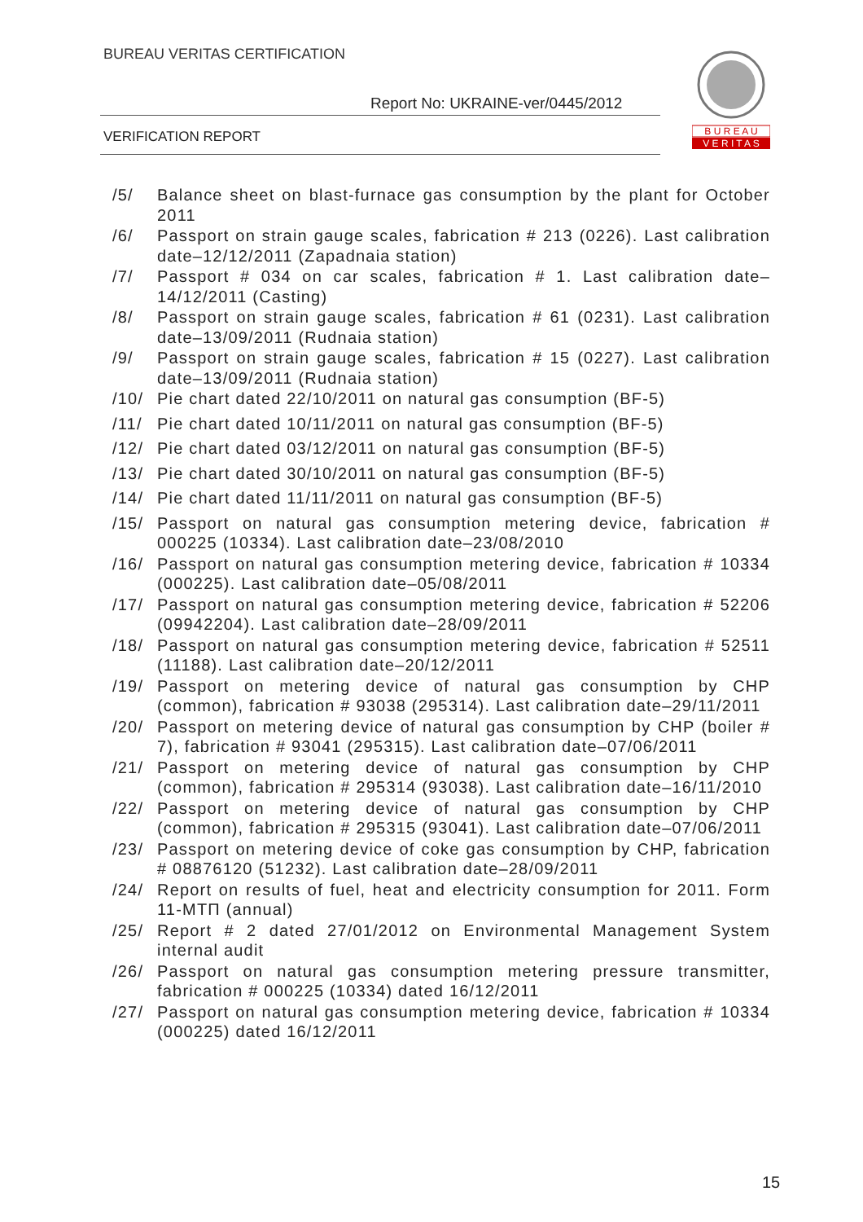BUREAU VERITAS CERTIFICATION
Report No: UKRAINE-ver/0445/2012
VERIFICATION REPORT
B U R E A U
V E R I T A S
/5/ Balance sheet on blast-furnace gas consumption by the plant for October 2011
/6/ Passport on strain gauge scales, fabrication # 213 (0226). Last calibration date–12/12/2011 (Zapadnaia station)
/7/ Passport # 034 on car scales, fabrication # 1. Last calibration date–14/12/2011 (Casting)
/8/ Passport on strain gauge scales, fabrication # 61 (0231). Last calibration date–13/09/2011 (Rudnaia station)
/9/ Passport on strain gauge scales, fabrication # 15 (0227). Last calibration date–13/09/2011 (Rudnaia station)
/10/ Pie chart dated 22/10/2011 on natural gas consumption (BF-5)
/11/ Pie chart dated 10/11/2011 on natural gas consumption (BF-5)
/12/ Pie chart dated 03/12/2011 on natural gas consumption (BF-5)
/13/ Pie chart dated 30/10/2011 on natural gas consumption (BF-5)
/14/ Pie chart dated 11/11/2011 on natural gas consumption (BF-5)
/15/ Passport on natural gas consumption metering device, fabrication # 000225 (10334). Last calibration date–23/08/2010
/16/ Passport on natural gas consumption metering device, fabrication # 10334 (000225). Last calibration date–05/08/2011
/17/ Passport on natural gas consumption metering device, fabrication # 52206 (09942204). Last calibration date–28/09/2011
/18/ Passport on natural gas consumption metering device, fabrication # 52511 (11188). Last calibration date–20/12/2011
/19/ Passport on metering device of natural gas consumption by CHP (common), fabrication # 93038 (295314). Last calibration date–29/11/2011
/20/ Passport on metering device of natural gas consumption by CHP (boiler # 7), fabrication # 93041 (295315). Last calibration date–07/06/2011
/21/ Passport on metering device of natural gas consumption by CHP (common), fabrication # 295314 (93038). Last calibration date–16/11/2010
/22/ Passport on metering device of natural gas consumption by CHP (common), fabrication # 295315 (93041). Last calibration date–07/06/2011
/23/ Passport on metering device of coke gas consumption by CHP, fabrication # 08876120 (51232). Last calibration date–28/09/2011
/24/ Report on results of fuel, heat and electricity consumption for 2011. Form 11-МТП (annual)
/25/ Report # 2 dated 27/01/2012 on Environmental Management System internal audit
/26/ Passport on natural gas consumption metering pressure transmitter, fabrication # 000225 (10334) dated 16/12/2011
/27/ Passport on natural gas consumption metering device, fabrication # 10334 (000225) dated 16/12/2011
15